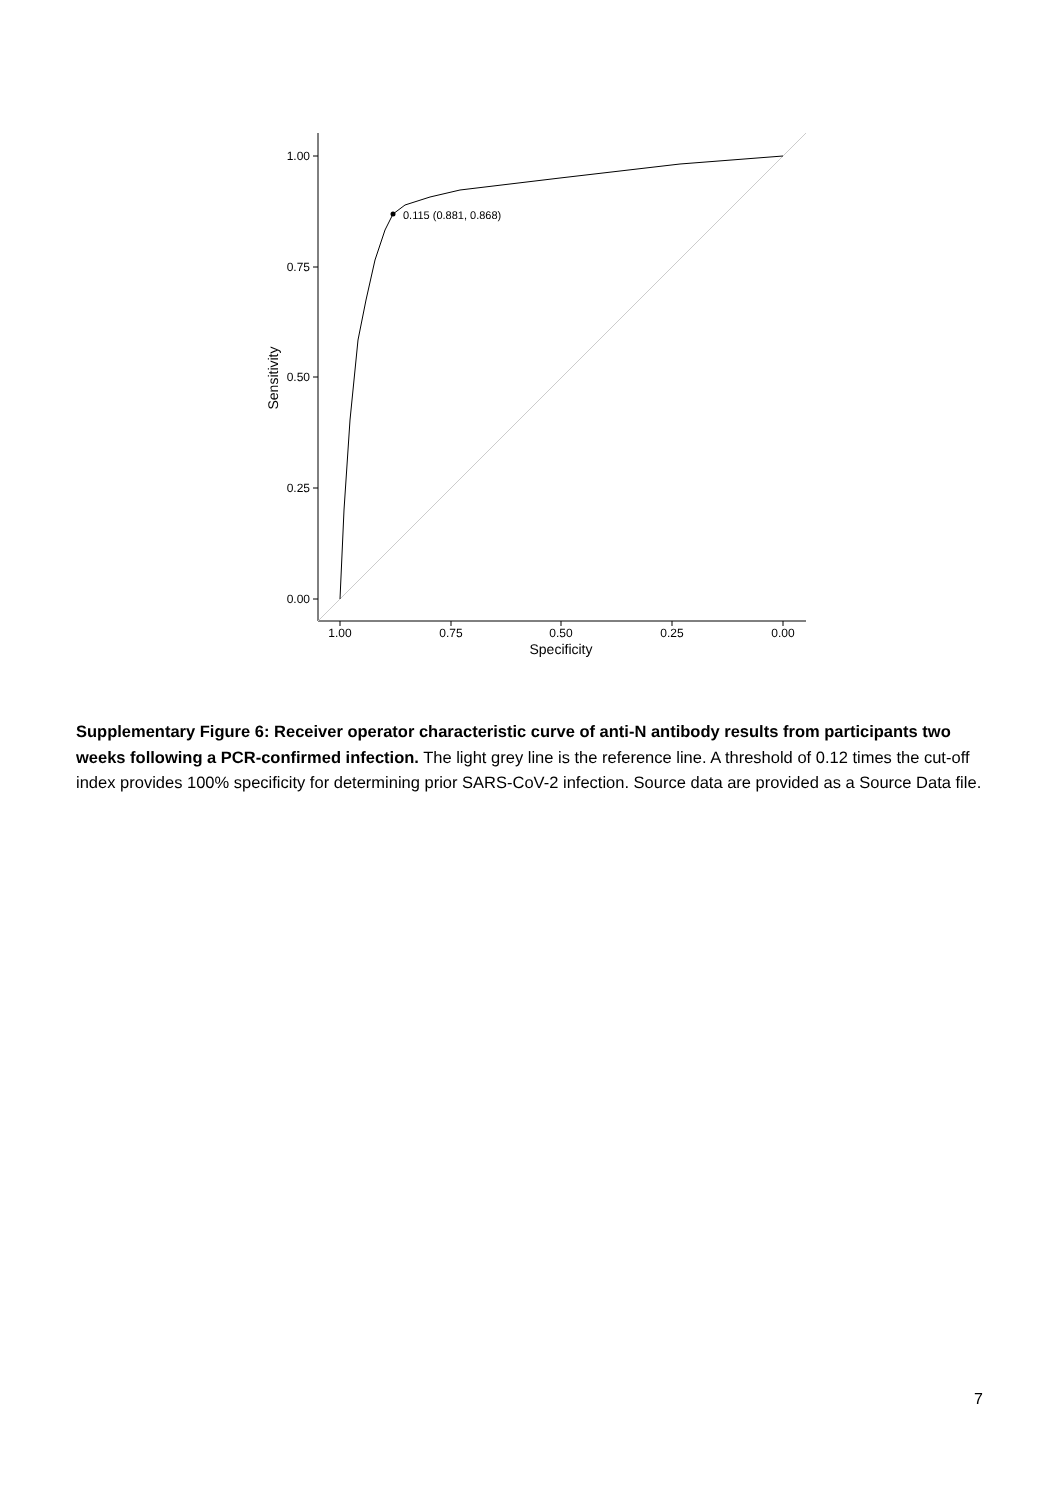1.00
0.75
0.50
0.25
0.00
1.00
0.75
0.50
0.25
0.00
Specificity
Sensitivity
0.115 (0.881, 0.868)
Supplementary Figure 6: Receiver operator characteristic curve of anti-N antibody results from participants two weeks following a PCR-confirmed infection. The light grey line is the reference line. A threshold of 0.12 times the cut-off index provides 100% specificity for determining prior SARS-CoV-2 infection. Source data are provided as a Source Data file.
7